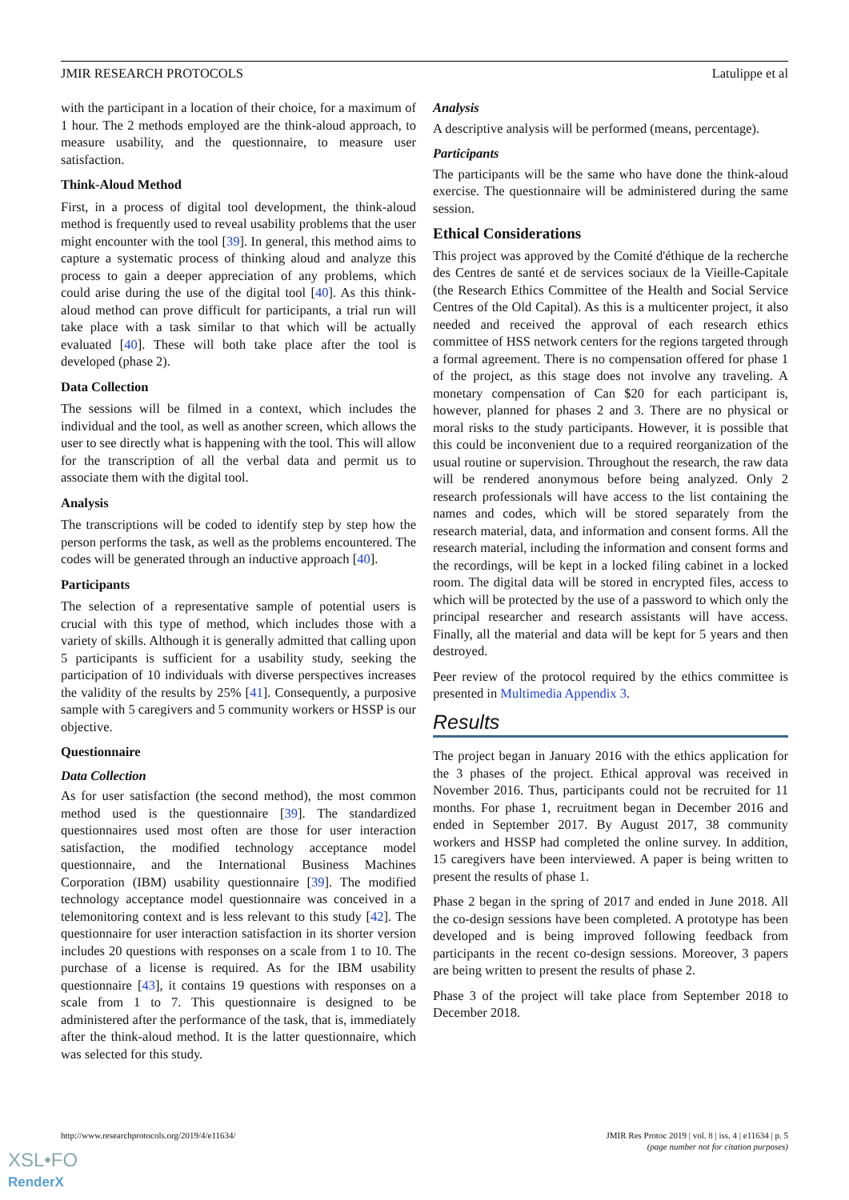JMIR RESEARCH PROTOCOLS Latulippe et al
with the participant in a location of their choice, for a maximum of 1 hour. The 2 methods employed are the think-aloud approach, to measure usability, and the questionnaire, to measure user satisfaction.
Think-Aloud Method
First, in a process of digital tool development, the think-aloud method is frequently used to reveal usability problems that the user might encounter with the tool [39]. In general, this method aims to capture a systematic process of thinking aloud and analyze this process to gain a deeper appreciation of any problems, which could arise during the use of the digital tool [40]. As this think-aloud method can prove difficult for participants, a trial run will take place with a task similar to that which will be actually evaluated [40]. These will both take place after the tool is developed (phase 2).
Data Collection
The sessions will be filmed in a context, which includes the individual and the tool, as well as another screen, which allows the user to see directly what is happening with the tool. This will allow for the transcription of all the verbal data and permit us to associate them with the digital tool.
Analysis
The transcriptions will be coded to identify step by step how the person performs the task, as well as the problems encountered. The codes will be generated through an inductive approach [40].
Participants
The selection of a representative sample of potential users is crucial with this type of method, which includes those with a variety of skills. Although it is generally admitted that calling upon 5 participants is sufficient for a usability study, seeking the participation of 10 individuals with diverse perspectives increases the validity of the results by 25% [41]. Consequently, a purposive sample with 5 caregivers and 5 community workers or HSSP is our objective.
Questionnaire
Data Collection
As for user satisfaction (the second method), the most common method used is the questionnaire [39]. The standardized questionnaires used most often are those for user interaction satisfaction, the modified technology acceptance model questionnaire, and the International Business Machines Corporation (IBM) usability questionnaire [39]. The modified technology acceptance model questionnaire was conceived in a telemonitoring context and is less relevant to this study [42]. The questionnaire for user interaction satisfaction in its shorter version includes 20 questions with responses on a scale from 1 to 10. The purchase of a license is required. As for the IBM usability questionnaire [43], it contains 19 questions with responses on a scale from 1 to 7. This questionnaire is designed to be administered after the performance of the task, that is, immediately after the think-aloud method. It is the latter questionnaire, which was selected for this study.
Analysis
A descriptive analysis will be performed (means, percentage).
Participants
The participants will be the same who have done the think-aloud exercise. The questionnaire will be administered during the same session.
Ethical Considerations
This project was approved by the Comité d'éthique de la recherche des Centres de santé et de services sociaux de la Vieille-Capitale (the Research Ethics Committee of the Health and Social Service Centres of the Old Capital). As this is a multicenter project, it also needed and received the approval of each research ethics committee of HSS network centers for the regions targeted through a formal agreement. There is no compensation offered for phase 1 of the project, as this stage does not involve any traveling. A monetary compensation of Can $20 for each participant is, however, planned for phases 2 and 3. There are no physical or moral risks to the study participants. However, it is possible that this could be inconvenient due to a required reorganization of the usual routine or supervision. Throughout the research, the raw data will be rendered anonymous before being analyzed. Only 2 research professionals will have access to the list containing the names and codes, which will be stored separately from the research material, data, and information and consent forms. All the research material, including the information and consent forms and the recordings, will be kept in a locked filing cabinet in a locked room. The digital data will be stored in encrypted files, access to which will be protected by the use of a password to which only the principal researcher and research assistants will have access. Finally, all the material and data will be kept for 5 years and then destroyed.
Peer review of the protocol required by the ethics committee is presented in Multimedia Appendix 3.
Results
The project began in January 2016 with the ethics application for the 3 phases of the project. Ethical approval was received in November 2016. Thus, participants could not be recruited for 11 months. For phase 1, recruitment began in December 2016 and ended in September 2017. By August 2017, 38 community workers and HSSP had completed the online survey. In addition, 15 caregivers have been interviewed. A paper is being written to present the results of phase 1.
Phase 2 began in the spring of 2017 and ended in June 2018. All the co-design sessions have been completed. A prototype has been developed and is being improved following feedback from participants in the recent co-design sessions. Moreover, 3 papers are being written to present the results of phase 2.
Phase 3 of the project will take place from September 2018 to December 2018.
http://www.researchprotocols.org/2019/4/e11634/ JMIR Res Protoc 2019 | vol. 8 | iss. 4 | e11634 | p. 5
(page number not for citation purposes)
XSL•FO
RenderX